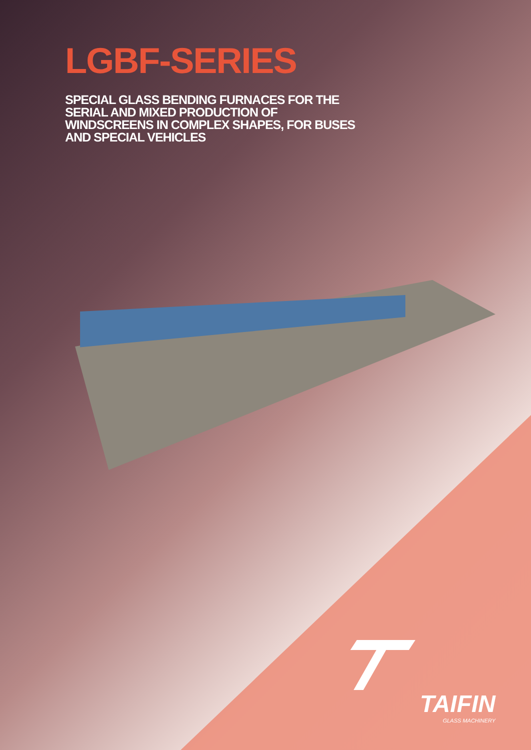LGBF-SERIES
SPECIAL GLASS BENDING FURNACES FOR THE SERIAL AND MIXED PRODUCTION OF WINDSCREENS IN COMPLEX SHAPES, FOR BUSES AND SPECIAL VEHICLES
TAIFIN
GLASS MACHINERY